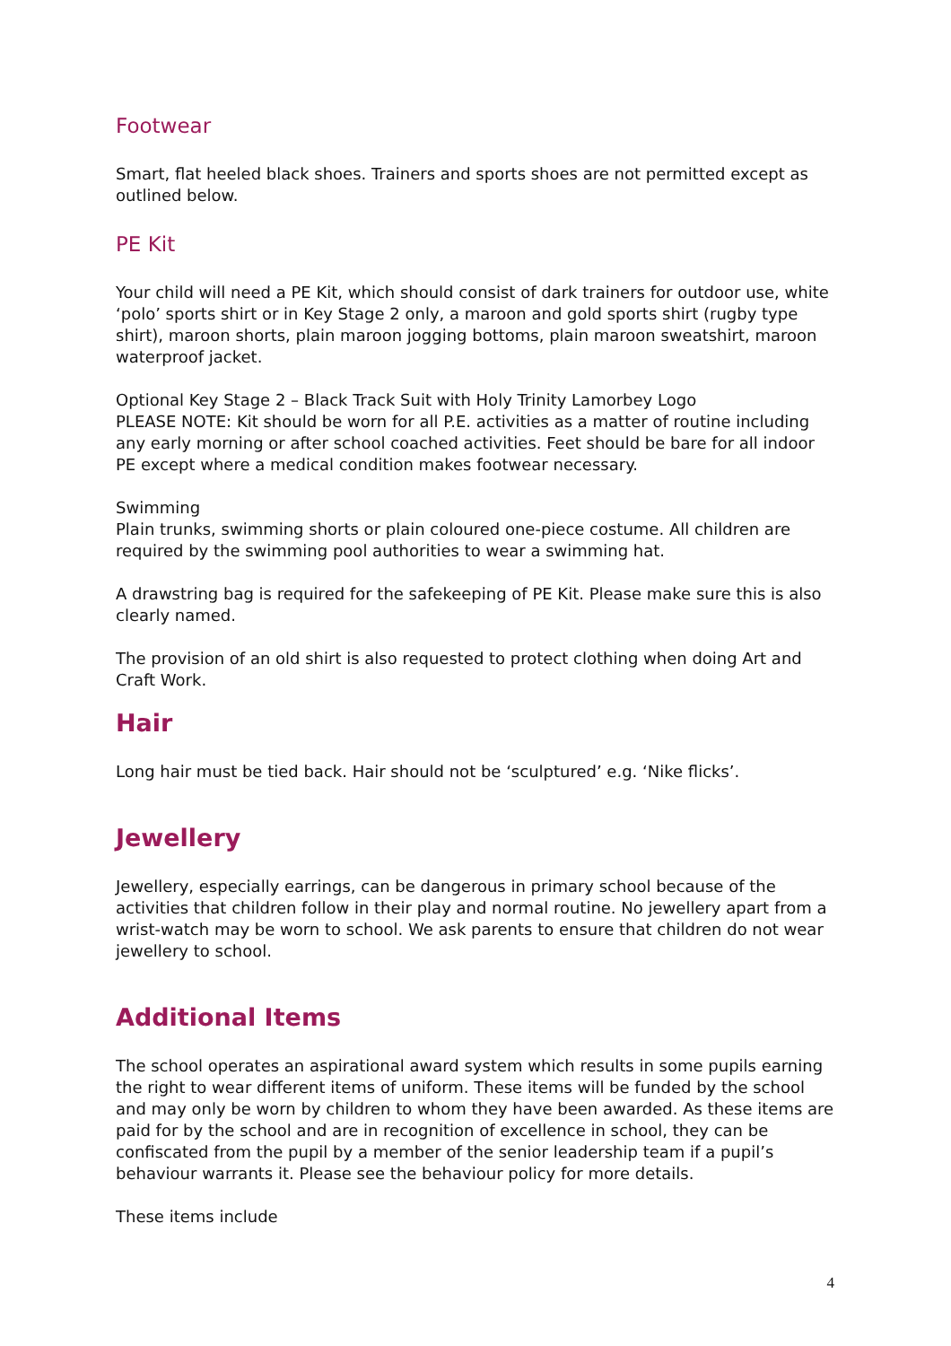Footwear
Smart, flat heeled black shoes. Trainers and sports shoes are not permitted except as outlined below.
PE Kit
Your child will need a PE Kit, which should consist of dark trainers for outdoor use, white ‘polo’ sports shirt or in Key Stage 2 only, a maroon and gold sports shirt (rugby type shirt), maroon shorts, plain maroon jogging bottoms, plain maroon sweatshirt, maroon waterproof jacket.
Optional Key Stage 2 – Black Track Suit with Holy Trinity Lamorbey Logo
PLEASE NOTE: Kit should be worn for all P.E. activities as a matter of routine including any early morning or after school coached activities. Feet should be bare for all indoor PE except where a medical condition makes footwear necessary.
Swimming
Plain trunks, swimming shorts or plain coloured one-piece costume. All children are required by the swimming pool authorities to wear a swimming hat.
A drawstring bag is required for the safekeeping of PE Kit. Please make sure this is also clearly named.
The provision of an old shirt is also requested to protect clothing when doing Art and Craft Work.
Hair
Long hair must be tied back. Hair should not be ‘sculptured’ e.g. ‘Nike flicks’.
Jewellery
Jewellery, especially earrings, can be dangerous in primary school because of the activities that children follow in their play and normal routine. No jewellery apart from a wrist-watch may be worn to school. We ask parents to ensure that children do not wear jewellery to school.
Additional Items
The school operates an aspirational award system which results in some pupils earning the right to wear different items of uniform. These items will be funded by the school and may only be worn by children to whom they have been awarded. As these items are paid for by the school and are in recognition of excellence in school, they can be confiscated from the pupil by a member of the senior leadership team if a pupil’s behaviour warrants it. Please see the behaviour policy for more details.
These items include
4